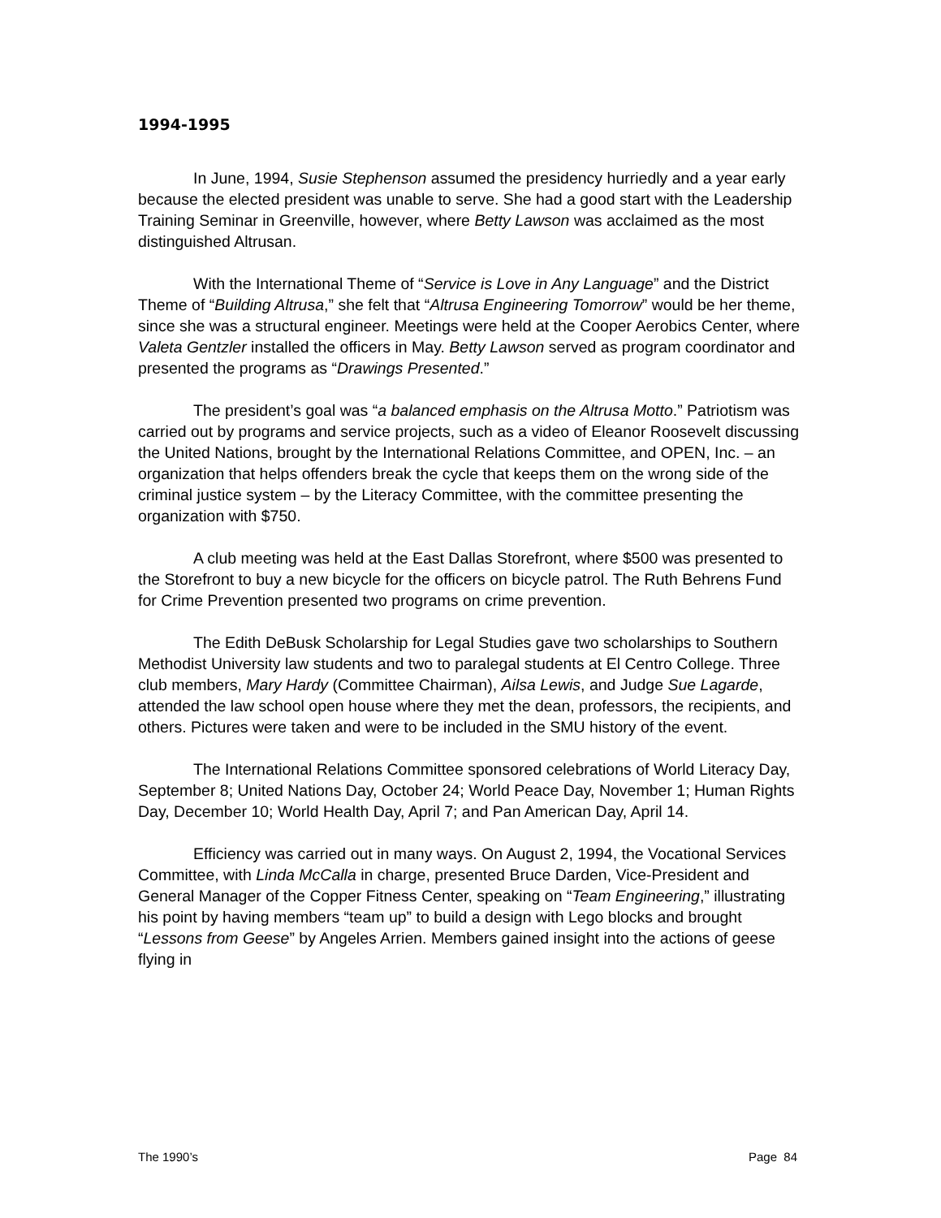1994-1995
In June, 1994, Susie Stephenson assumed the presidency hurriedly and a year early because the elected president was unable to serve. She had a good start with the Leadership Training Seminar in Greenville, however, where Betty Lawson was acclaimed as the most distinguished Altrusan.
With the International Theme of “Service is Love in Any Language” and the District Theme of “Building Altrusa,” she felt that “Altrusa Engineering Tomorrow” would be her theme, since she was a structural engineer. Meetings were held at the Cooper Aerobics Center, where Valeta Gentzler installed the officers in May. Betty Lawson served as program coordinator and presented the programs as “Drawings Presented.”
The president’s goal was “a balanced emphasis on the Altrusa Motto.” Patriotism was carried out by programs and service projects, such as a video of Eleanor Roosevelt discussing the United Nations, brought by the International Relations Committee, and OPEN, Inc. – an organization that helps offenders break the cycle that keeps them on the wrong side of the criminal justice system – by the Literacy Committee, with the committee presenting the organization with $750.
A club meeting was held at the East Dallas Storefront, where $500 was presented to the Storefront to buy a new bicycle for the officers on bicycle patrol. The Ruth Behrens Fund for Crime Prevention presented two programs on crime prevention.
The Edith DeBusk Scholarship for Legal Studies gave two scholarships to Southern Methodist University law students and two to paralegal students at El Centro College. Three club members, Mary Hardy (Committee Chairman), Ailsa Lewis, and Judge Sue Lagarde, attended the law school open house where they met the dean, professors, the recipients, and others. Pictures were taken and were to be included in the SMU history of the event.
The International Relations Committee sponsored celebrations of World Literacy Day, September 8; United Nations Day, October 24; World Peace Day, November 1; Human Rights Day, December 10; World Health Day, April 7; and Pan American Day, April 14.
Efficiency was carried out in many ways. On August 2, 1994, the Vocational Services Committee, with Linda McCalla in charge, presented Bruce Darden, Vice-President and General Manager of the Copper Fitness Center, speaking on “Team Engineering,” illustrating his point by having members “team up” to build a design with Lego blocks and brought “Lessons from Geese” by Angeles Arrien. Members gained insight into the actions of geese flying in
The 1990’s Page 84